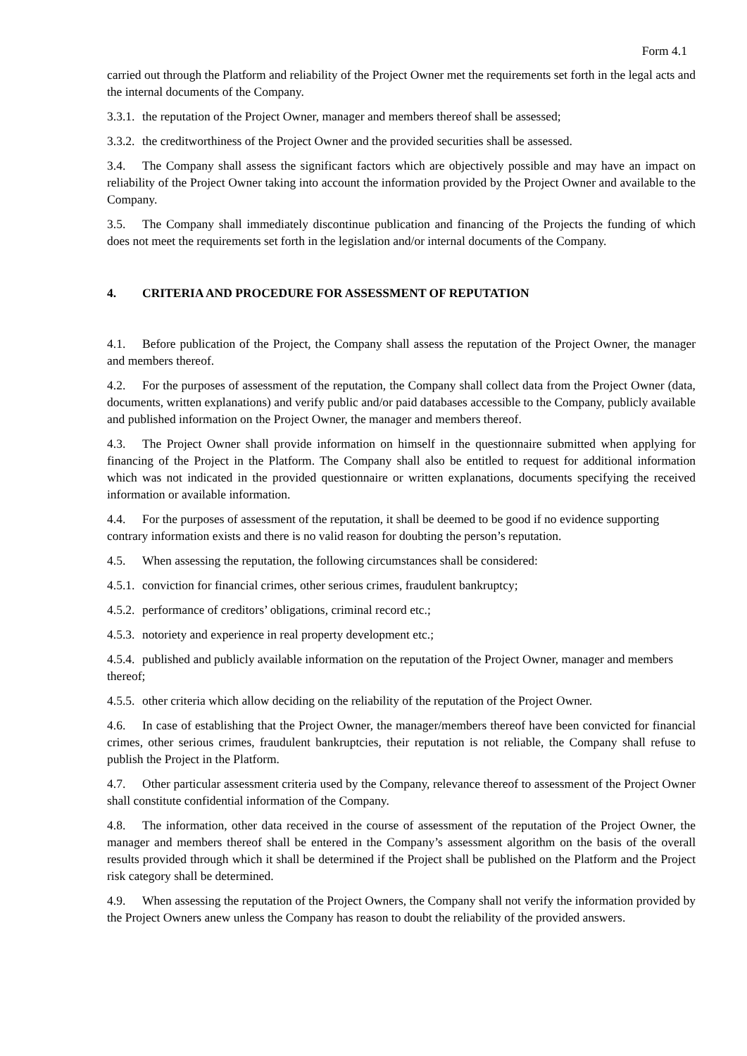Form 4.1
carried out through the Platform and reliability of the Project Owner met the requirements set forth in the legal acts and the internal documents of the Company.
3.3.1. the reputation of the Project Owner, manager and members thereof shall be assessed;
3.3.2. the creditworthiness of the Project Owner and the provided securities shall be assessed.
3.4. The Company shall assess the significant factors which are objectively possible and may have an impact on reliability of the Project Owner taking into account the information provided by the Project Owner and available to the Company.
3.5. The Company shall immediately discontinue publication and financing of the Projects the funding of which does not meet the requirements set forth in the legislation and/or internal documents of the Company.
4. CRITERIA AND PROCEDURE FOR ASSESSMENT OF REPUTATION
4.1. Before publication of the Project, the Company shall assess the reputation of the Project Owner, the manager and members thereof.
4.2. For the purposes of assessment of the reputation, the Company shall collect data from the Project Owner (data, documents, written explanations) and verify public and/or paid databases accessible to the Company, publicly available and published information on the Project Owner, the manager and members thereof.
4.3. The Project Owner shall provide information on himself in the questionnaire submitted when applying for financing of the Project in the Platform. The Company shall also be entitled to request for additional information which was not indicated in the provided questionnaire or written explanations, documents specifying the received information or available information.
4.4. For the purposes of assessment of the reputation, it shall be deemed to be good if no evidence supporting contrary information exists and there is no valid reason for doubting the person’s reputation.
4.5. When assessing the reputation, the following circumstances shall be considered:
4.5.1. conviction for financial crimes, other serious crimes, fraudulent bankruptcy;
4.5.2. performance of creditors’ obligations, criminal record etc.;
4.5.3. notoriety and experience in real property development etc.;
4.5.4. published and publicly available information on the reputation of the Project Owner, manager and members thereof;
4.5.5. other criteria which allow deciding on the reliability of the reputation of the Project Owner.
4.6. In case of establishing that the Project Owner, the manager/members thereof have been convicted for financial crimes, other serious crimes, fraudulent bankruptcies, their reputation is not reliable, the Company shall refuse to publish the Project in the Platform.
4.7. Other particular assessment criteria used by the Company, relevance thereof to assessment of the Project Owner shall constitute confidential information of the Company.
4.8. The information, other data received in the course of assessment of the reputation of the Project Owner, the manager and members thereof shall be entered in the Company’s assessment algorithm on the basis of the overall results provided through which it shall be determined if the Project shall be published on the Platform and the Project risk category shall be determined.
4.9. When assessing the reputation of the Project Owners, the Company shall not verify the information provided by the Project Owners anew unless the Company has reason to doubt the reliability of the provided answers.